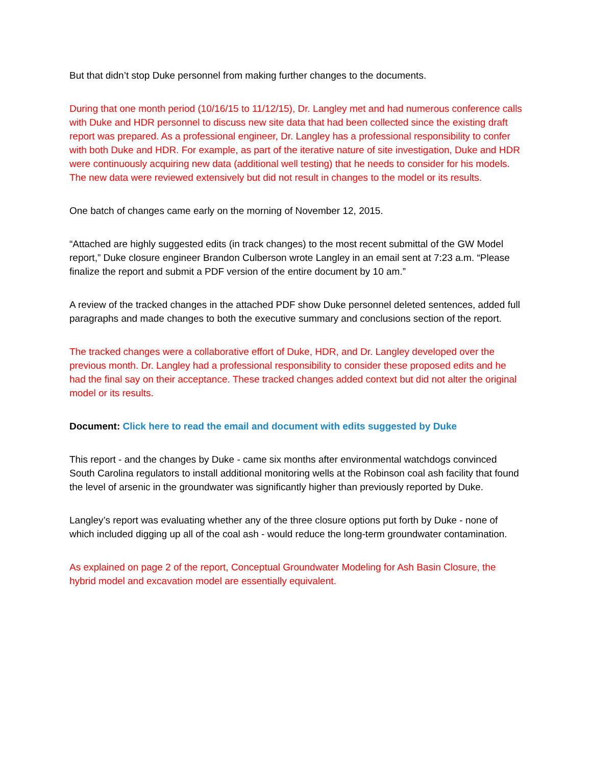But that didn’t stop Duke personnel from making further changes to the documents.
During that one month period (10/16/15 to 11/12/15), Dr. Langley met and had numerous conference calls with Duke and HDR personnel to discuss new site data that had been collected since the existing draft report was prepared. As a professional engineer, Dr. Langley has a professional responsibility to confer with both Duke and HDR. For example, as part of the iterative nature of site investigation, Duke and HDR were continuously acquiring new data (additional well testing) that he needs to consider for his models. The new data were reviewed extensively but did not result in changes to the model or its results.
One batch of changes came early on the morning of November 12, 2015.
“Attached are highly suggested edits (in track changes) to the most recent submittal of the GW Model report,” Duke closure engineer Brandon Culberson wrote Langley in an email sent at 7:23 a.m. “Please finalize the report and submit a PDF version of the entire document by 10 am.”
A review of the tracked changes in the attached PDF show Duke personnel deleted sentences, added full paragraphs and made changes to both the executive summary and conclusions section of the report.
The tracked changes were a collaborative effort of Duke, HDR, and Dr. Langley developed over the previous month. Dr. Langley had a professional responsibility to consider these proposed edits and he had the final say on their acceptance. These tracked changes added context but did not alter the original model or its results.
Document: Click here to read the email and document with edits suggested by Duke
This report - and the changes by Duke - came six months after environmental watchdogs convinced South Carolina regulators to install additional monitoring wells at the Robinson coal ash facility that found the level of arsenic in the groundwater was significantly higher than previously reported by Duke.
Langley’s report was evaluating whether any of the three closure options put forth by Duke - none of which included digging up all of the coal ash - would reduce the long-term groundwater contamination.
As explained on page 2 of the report, Conceptual Groundwater Modeling for Ash Basin Closure, the hybrid model and excavation model are essentially equivalent.